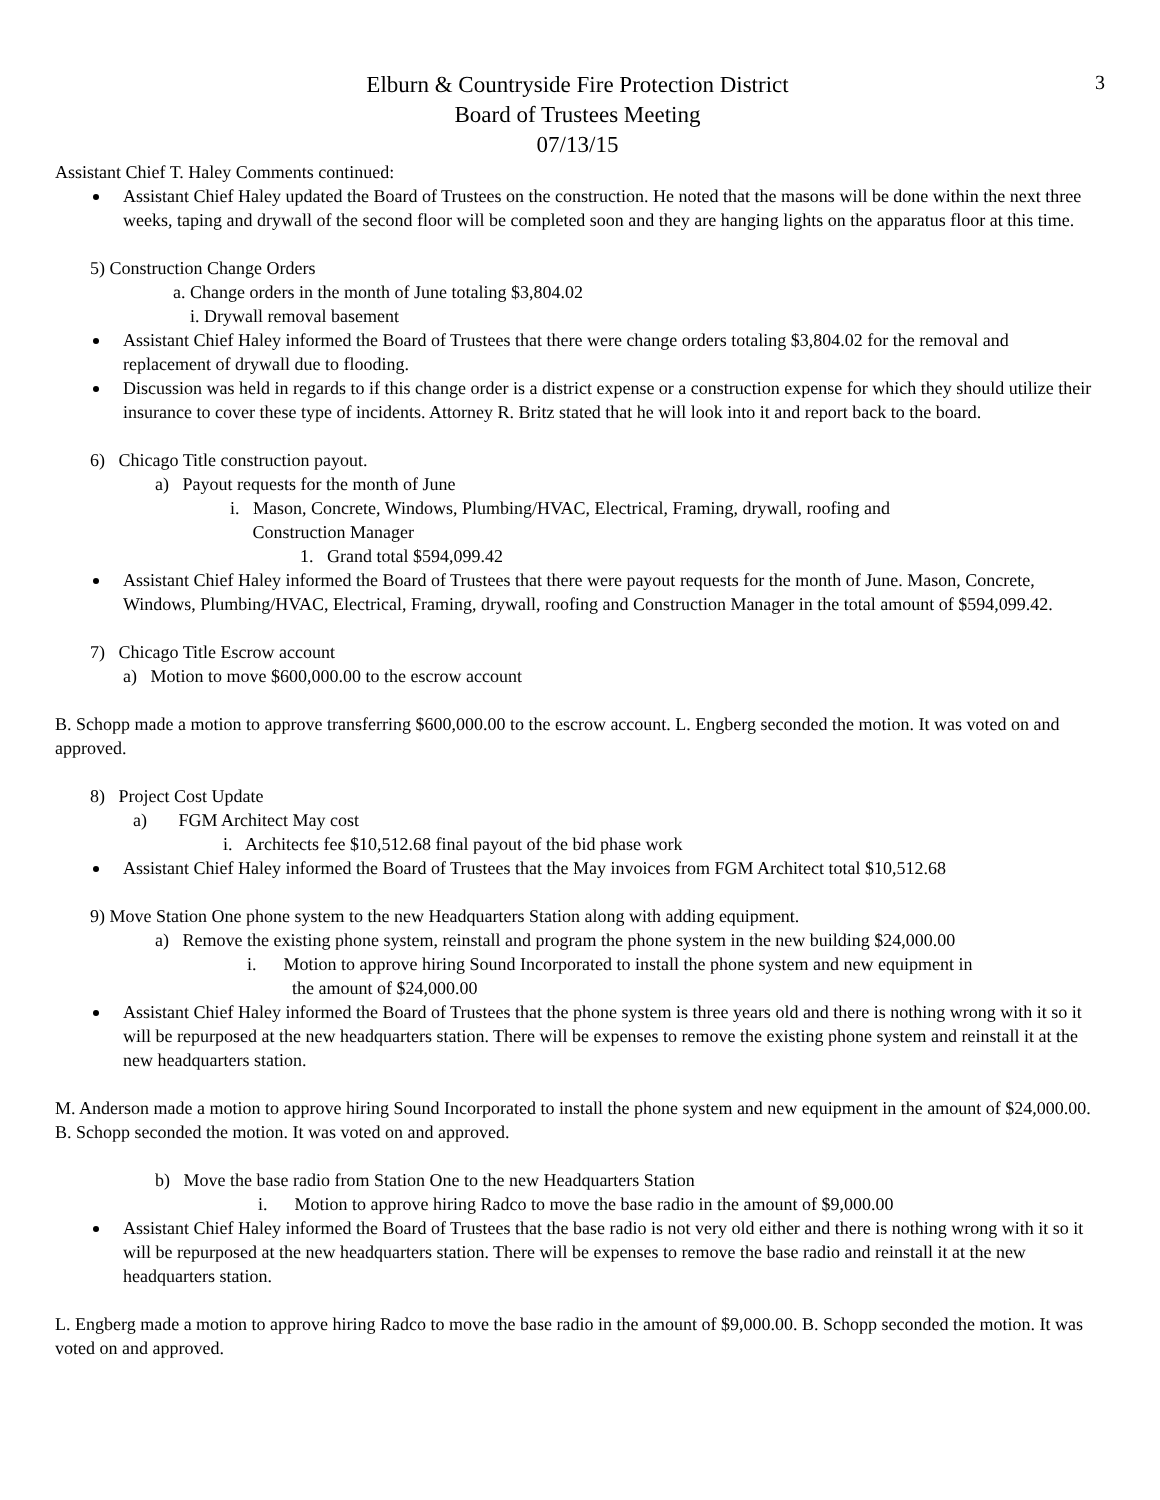3
Elburn & Countryside Fire Protection District
Board of Trustees Meeting
07/13/15
Assistant Chief T. Haley Comments continued:
Assistant Chief Haley updated the Board of Trustees on the construction. He noted that the masons will be done within the next three weeks, taping and drywall of the second floor will be completed soon and they are hanging lights on the apparatus floor at this time.
5) Construction Change Orders
a. Change orders in the month of June totaling $3,804.02
i. Drywall removal basement
Assistant Chief Haley informed the Board of Trustees that there were change orders totaling $3,804.02 for the removal and replacement of drywall due to flooding.
Discussion was held in regards to if this change order is a district expense or a construction expense for which they should utilize their insurance to cover these type of incidents. Attorney R. Britz stated that he will look into it and report back to the board.
6) Chicago Title construction payout.
a) Payout requests for the month of June
i. Mason, Concrete, Windows, Plumbing/HVAC, Electrical, Framing, drywall, roofing and
Construction Manager
1. Grand total $594,099.42
Assistant Chief Haley informed the Board of Trustees that there were payout requests for the month of June. Mason, Concrete, Windows, Plumbing/HVAC, Electrical, Framing, drywall, roofing and Construction Manager in the total amount of $594,099.42.
7) Chicago Title Escrow account
a) Motion to move $600,000.00 to the escrow account
B. Schopp made a motion to approve transferring $600,000.00 to the escrow account. L. Engberg seconded the motion. It was voted on and approved.
8) Project Cost Update
a) FGM Architect May cost
i. Architects fee $10,512.68 final payout of the bid phase work
Assistant Chief Haley informed the Board of Trustees that the May invoices from FGM Architect total $10,512.68
9) Move Station One phone system to the new Headquarters Station along with adding equipment.
a) Remove the existing phone system, reinstall and program the phone system in the new building $24,000.00
i. Motion to approve hiring Sound Incorporated to install the phone system and new equipment in
the amount of $24,000.00
Assistant Chief Haley informed the Board of Trustees that the phone system is three years old and there is nothing wrong with it so it will be repurposed at the new headquarters station. There will be expenses to remove the existing phone system and reinstall it at the new headquarters station.
M. Anderson made a motion to approve hiring Sound Incorporated to install the phone system and new equipment in the amount of $24,000.00. B. Schopp seconded the motion. It was voted on and approved.
b) Move the base radio from Station One to the new Headquarters Station
i. Motion to approve hiring Radco to move the base radio in the amount of $9,000.00
Assistant Chief Haley informed the Board of Trustees that the base radio is not very old either and there is nothing wrong with it so it will be repurposed at the new headquarters station. There will be expenses to remove the base radio and reinstall it at the new headquarters station.
L. Engberg made a motion to approve hiring Radco to move the base radio in the amount of $9,000.00. B. Schopp seconded the motion. It was voted on and approved.